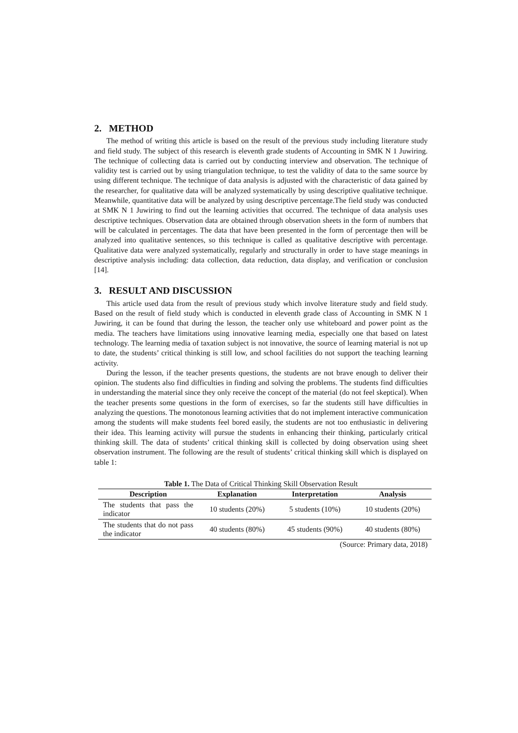2. METHOD
The method of writing this article is based on the result of the previous study including literature study and field study. The subject of this research is eleventh grade students of Accounting in SMK N 1 Juwiring. The technique of collecting data is carried out by conducting interview and observation. The technique of validity test is carried out by using triangulation technique, to test the validity of data to the same source by using different technique. The technique of data analysis is adjusted with the characteristic of data gained by the researcher, for qualitative data will be analyzed systematically by using descriptive qualitative technique. Meanwhile, quantitative data will be analyzed by using descriptive percentage.The field study was conducted at SMK N 1 Juwiring to find out the learning activities that occurred. The technique of data analysis uses descriptive techniques. Observation data are obtained through observation sheets in the form of numbers that will be calculated in percentages. The data that have been presented in the form of percentage then will be analyzed into qualitative sentences, so this technique is called as qualitative descriptive with percentage. Qualitative data were analyzed systematically, regularly and structurally in order to have stage meanings in descriptive analysis including: data collection, data reduction, data display, and verification or conclusion [14].
3. RESULT AND DISCUSSION
This article used data from the result of previous study which involve literature study and field study. Based on the result of field study which is conducted in eleventh grade class of Accounting in SMK N 1 Juwiring, it can be found that during the lesson, the teacher only use whiteboard and power point as the media. The teachers have limitations using innovative learning media, especially one that based on latest technology. The learning media of taxation subject is not innovative, the source of learning material is not up to date, the students’ critical thinking is still low, and school facilities do not support the teaching learning activity.
During the lesson, if the teacher presents questions, the students are not brave enough to deliver their opinion. The students also find difficulties in finding and solving the problems. The students find difficulties in understanding the material since they only receive the concept of the material (do not feel skeptical). When the teacher presents some questions in the form of exercises, so far the students still have difficulties in analyzing the questions. The monotonous learning activities that do not implement interactive communication among the students will make students feel bored easily, the students are not too enthusiastic in delivering their idea. This learning activity will pursue the students in enhancing their thinking, particularly critical thinking skill. The data of students’ critical thinking skill is collected by doing observation using sheet observation instrument. The following are the result of students’ critical thinking skill which is displayed on table 1:
Table 1. The Data of Critical Thinking Skill Observation Result
| Description | Explanation | Interpretation | Analysis |
| --- | --- | --- | --- |
| The students that pass the indicator | 10 students (20%) | 5 students (10%) | 10 students (20%) |
| The students that do not pass the indicator | 40 students (80%) | 45 students (90%) | 40 students (80%) |
(Source: Primary data, 2018)